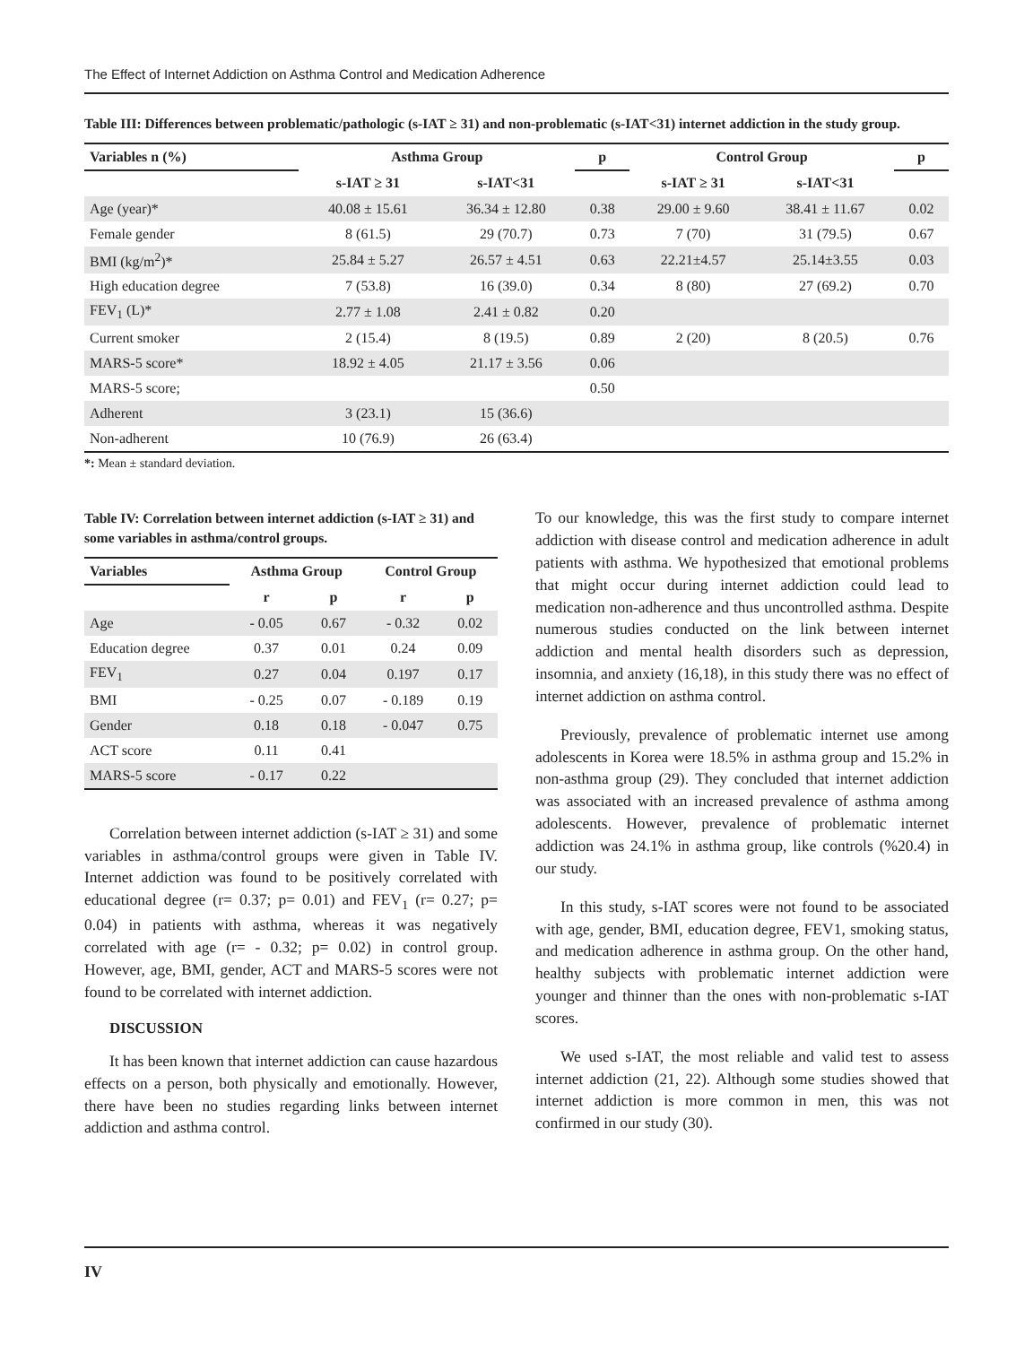The Effect of Internet Addiction on Asthma Control and Medication Adherence
Table III: Differences between problematic/pathologic (s-IAT ≥ 31) and non-problematic (s-IAT<31) internet addiction in the study group.
| Variables n (%) | Asthma Group | | p | Control Group | | p |
| --- | --- | --- | --- | --- | --- | --- |
| | s-IAT ≥ 31 | s-IAT<31 | | s-IAT ≥ 31 | s-IAT<31 | |
| Age (year)* | 40.08 ± 15.61 | 36.34 ± 12.80 | 0.38 | 29.00 ± 9.60 | 38.41 ± 11.67 | 0.02 |
| Female gender | 8 (61.5) | 29 (70.7) | 0.73 | 7 (70) | 31 (79.5) | 0.67 |
| BMI (kg/m<sup>2</sup>)* | 25.84 ± 5.27 | 26.57 ± 4.51 | 0.63 | 22.21±4.57 | 25.14±3.55 | 0.03 |
| High education degree | 7 (53.8) | 16 (39.0) | 0.34 | 8 (80) | 27 (69.2) | 0.70 |
| FEV<sub>1</sub> (L)* | 2.77 ± 1.08 | 2.41 ± 0.82 | 0.20 | | | |
| Current smoker | 2 (15.4) | 8 (19.5) | 0.89 | 2 (20) | 8 (20.5) | 0.76 |
| MARS-5 score* | 18.92 ± 4.05 | 21.17 ± 3.56 | 0.06 | | | |
| MARS-5 score; | | | 0.50 | | | |
| Adherent | 3 (23.1) | 15 (36.6) | | | | |
| Non-adherent | 10 (76.9) | 26 (63.4) | | | | |
*: Mean ± standard deviation.
Table IV: Correlation between internet addiction (s-IAT ≥ 31) and some variables in asthma/control groups.
| Variables | Asthma Group | | Control Group | |
| --- | --- | --- | --- | --- |
| | r | p | r | p |
| Age | - 0.05 | 0.67 | - 0.32 | 0.02 |
| Education degree | 0.37 | 0.01 | 0.24 | 0.09 |
| FEV<sub>1</sub> | 0.27 | 0.04 | 0.197 | 0.17 |
| BMI | - 0.25 | 0.07 | - 0.189 | 0.19 |
| Gender | 0.18 | 0.18 | - 0.047 | 0.75 |
| ACT score | 0.11 | 0.41 | | |
| MARS-5 score | - 0.17 | 0.22 | | |
Correlation between internet addiction (s-IAT ≥ 31) and some variables in asthma/control groups were given in Table IV. Internet addiction was found to be positively correlated with educational degree (r= 0.37; p= 0.01) and FEV<sub>1</sub> (r= 0.27; p= 0.04) in patients with asthma, whereas it was negatively correlated with age (r= - 0.32; p= 0.02) in control group. However, age, BMI, gender, ACT and MARS-5 scores were not found to be correlated with internet addiction.
DISCUSSION
It has been known that internet addiction can cause hazardous effects on a person, both physically and emotionally. However, there have been no studies regarding links between internet addiction and asthma control.
To our knowledge, this was the first study to compare internet addiction with disease control and medication adherence in adult patients with asthma. We hypothesized that emotional problems that might occur during internet addiction could lead to medication non-adherence and thus uncontrolled asthma. Despite numerous studies conducted on the link between internet addiction and mental health disorders such as depression, insomnia, and anxiety (16,18), in this study there was no effect of internet addiction on asthma control.
Previously, prevalence of problematic internet use among adolescents in Korea were 18.5% in asthma group and 15.2% in non-asthma group (29). They concluded that internet addiction was associated with an increased prevalence of asthma among adolescents. However, prevalence of problematic internet addiction was 24.1% in asthma group, like controls (%20.4) in our study.
In this study, s-IAT scores were not found to be associated with age, gender, BMI, education degree, FEV1, smoking status, and medication adherence in asthma group. On the other hand, healthy subjects with problematic internet addiction were younger and thinner than the ones with non-problematic s-IAT scores.
We used s-IAT, the most reliable and valid test to assess internet addiction (21, 22). Although some studies showed that internet addiction is more common in men, this was not confirmed in our study (30).
IV